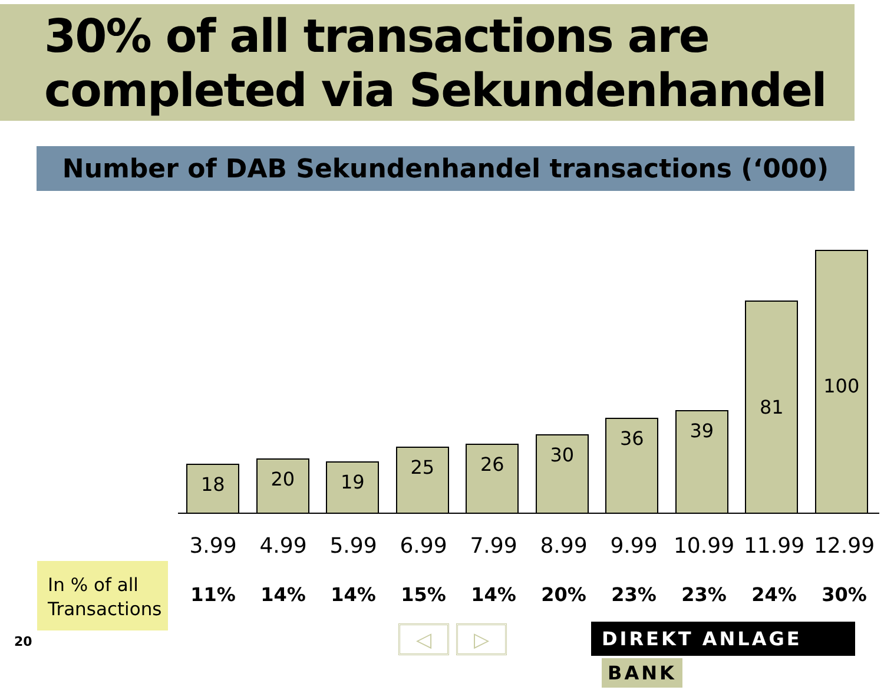30% of all transactions are completed via Sekundenhandel
Number of DAB Sekundenhandel transactions (‘000)
18
20
19
25
26
30
36
39
81
100
3.99 4.99 5.99 6.99 7.99 8.99 9.99 10.99 11.99 12.99
In % of all Transactions
11% 14% 14% 15% 14% 20% 23% 23% 24% 30%
20 ◁ ▷ DIREKT ANLAGE BANK